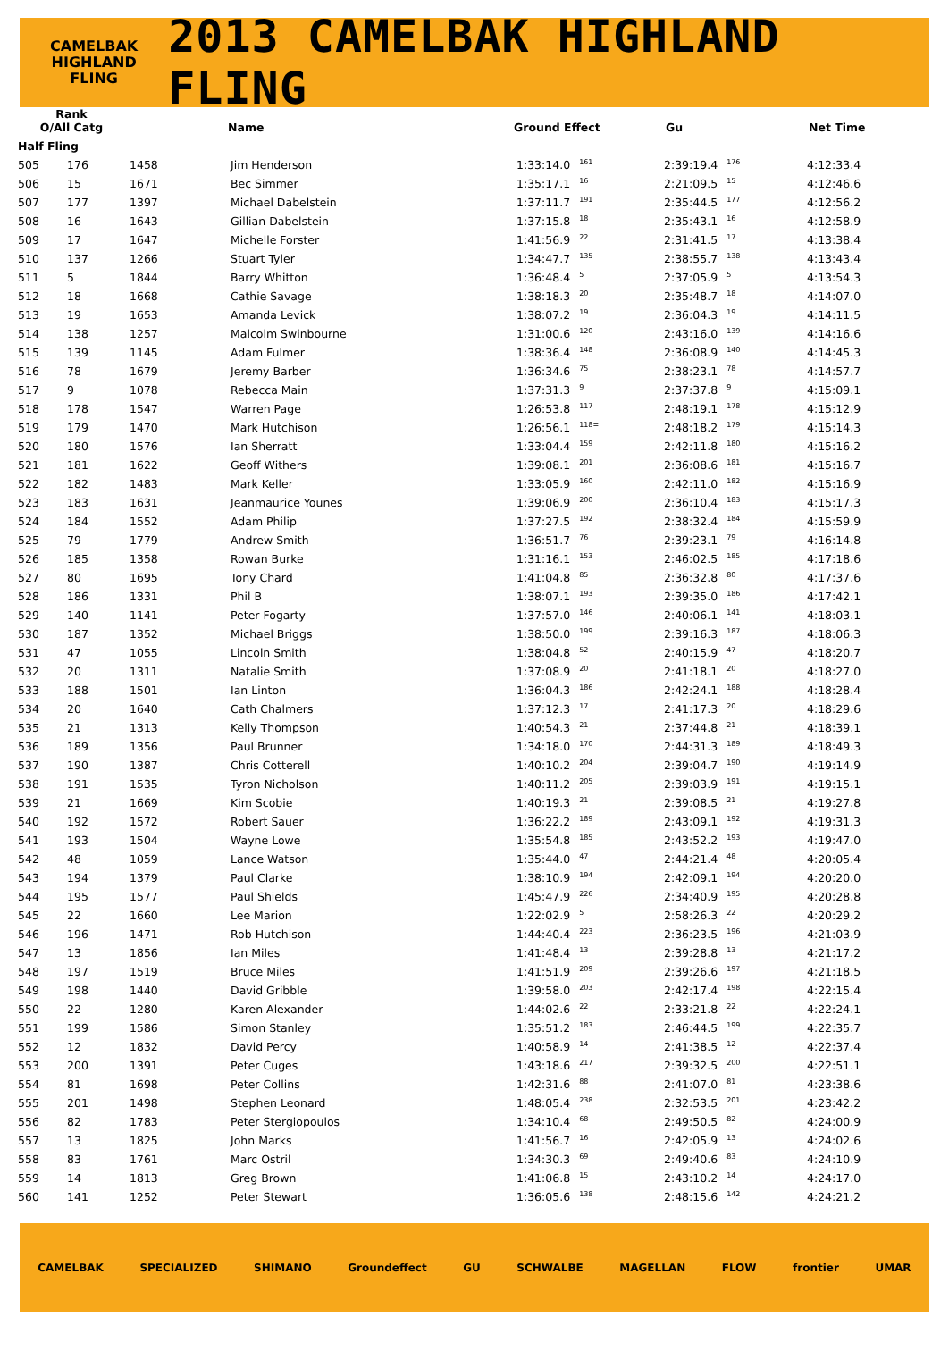CAMELBAK
HIGHLAND
FLING
2013 CAMELBAK HIGHLAND FLING
| Rank O/All Catg | | Name | Ground Effect | Gu | Net Time |
| --- | --- | --- | --- | --- | --- |
| Half Fling | | | | | |
| 505 | 176 | 1458 | Jim Henderson | 1:33:14.0<sup>161</sup> | 2:39:19.4<sup>176</sup> | 4:12:33.4 |
| 506 | 15 | 1671 | Bec Simmer | 1:35:17.1<sup>16</sup> | 2:21:09.5<sup>15</sup> | 4:12:46.6 |
| 507 | 177 | 1397 | Michael Dabelstein | 1:37:11.7<sup>191</sup> | 2:35:44.5<sup>177</sup> | 4:12:56.2 |
| 508 | 16 | 1643 | Gillian Dabelstein | 1:37:15.8<sup>18</sup> | 2:35:43.1<sup>16</sup> | 4:12:58.9 |
| 509 | 17 | 1647 | Michelle Forster | 1:41:56.9<sup>22</sup> | 2:31:41.5<sup>17</sup> | 4:13:38.4 |
| 510 | 137 | 1266 | Stuart Tyler | 1:34:47.7<sup>135</sup> | 2:38:55.7<sup>138</sup> | 4:13:43.4 |
| 511 | 5 | 1844 | Barry Whitton | 1:36:48.4<sup>5</sup> | 2:37:05.9<sup>5</sup> | 4:13:54.3 |
| 512 | 18 | 1668 | Cathie Savage | 1:38:18.3<sup>20</sup> | 2:35:48.7<sup>18</sup> | 4:14:07.0 |
| 513 | 19 | 1653 | Amanda Levick | 1:38:07.2<sup>19</sup> | 2:36:04.3<sup>19</sup> | 4:14:11.5 |
| 514 | 138 | 1257 | Malcolm Swinbourne | 1:31:00.6<sup>120</sup> | 2:43:16.0<sup>139</sup> | 4:14:16.6 |
| 515 | 139 | 1145 | Adam Fulmer | 1:38:36.4<sup>148</sup> | 2:36:08.9<sup>140</sup> | 4:14:45.3 |
| 516 | 78 | 1679 | Jeremy Barber | 1:36:34.6<sup>75</sup> | 2:38:23.1<sup>78</sup> | 4:14:57.7 |
| 517 | 9 | 1078 | Rebecca Main | 1:37:31.3<sup>9</sup> | 2:37:37.8<sup>9</sup> | 4:15:09.1 |
| 518 | 178 | 1547 | Warren Page | 1:26:53.8<sup>117</sup> | 2:48:19.1<sup>178</sup> | 4:15:12.9 |
| 519 | 179 | 1470 | Mark Hutchison | 1:26:56.1<sup>118=</sup> | 2:48:18.2<sup>179</sup> | 4:15:14.3 |
| 520 | 180 | 1576 | Ian Sherratt | 1:33:04.4<sup>159</sup> | 2:42:11.8<sup>180</sup> | 4:15:16.2 |
| 521 | 181 | 1622 | Geoff Withers | 1:39:08.1<sup>201</sup> | 2:36:08.6<sup>181</sup> | 4:15:16.7 |
| 522 | 182 | 1483 | Mark Keller | 1:33:05.9<sup>160</sup> | 2:42:11.0<sup>182</sup> | 4:15:16.9 |
| 523 | 183 | 1631 | Jeanmaurice Younes | 1:39:06.9<sup>200</sup> | 2:36:10.4<sup>183</sup> | 4:15:17.3 |
| 524 | 184 | 1552 | Adam Philip | 1:37:27.5<sup>192</sup> | 2:38:32.4<sup>184</sup> | 4:15:59.9 |
| 525 | 79 | 1779 | Andrew Smith | 1:36:51.7<sup>76</sup> | 2:39:23.1<sup>79</sup> | 4:16:14.8 |
| 526 | 185 | 1358 | Rowan Burke | 1:31:16.1<sup>153</sup> | 2:46:02.5<sup>185</sup> | 4:17:18.6 |
| 527 | 80 | 1695 | Tony Chard | 1:41:04.8<sup>85</sup> | 2:36:32.8<sup>80</sup> | 4:17:37.6 |
| 528 | 186 | 1331 | Phil B | 1:38:07.1<sup>193</sup> | 2:39:35.0<sup>186</sup> | 4:17:42.1 |
| 529 | 140 | 1141 | Peter Fogarty | 1:37:57.0<sup>146</sup> | 2:40:06.1<sup>141</sup> | 4:18:03.1 |
| 530 | 187 | 1352 | Michael Briggs | 1:38:50.0<sup>199</sup> | 2:39:16.3<sup>187</sup> | 4:18:06.3 |
| 531 | 47 | 1055 | Lincoln Smith | 1:38:04.8<sup>52</sup> | 2:40:15.9<sup>47</sup> | 4:18:20.7 |
| 532 | 20 | 1311 | Natalie Smith | 1:37:08.9<sup>20</sup> | 2:41:18.1<sup>20</sup> | 4:18:27.0 |
| 533 | 188 | 1501 | Ian Linton | 1:36:04.3<sup>186</sup> | 2:42:24.1<sup>188</sup> | 4:18:28.4 |
| 534 | 20 | 1640 | Cath Chalmers | 1:37:12.3<sup>17</sup> | 2:41:17.3<sup>20</sup> | 4:18:29.6 |
| 535 | 21 | 1313 | Kelly Thompson | 1:40:54.3<sup>21</sup> | 2:37:44.8<sup>21</sup> | 4:18:39.1 |
| 536 | 189 | 1356 | Paul Brunner | 1:34:18.0<sup>170</sup> | 2:44:31.3<sup>189</sup> | 4:18:49.3 |
| 537 | 190 | 1387 | Chris Cotterell | 1:40:10.2<sup>204</sup> | 2:39:04.7<sup>190</sup> | 4:19:14.9 |
| 538 | 191 | 1535 | Tyron Nicholson | 1:40:11.2<sup>205</sup> | 2:39:03.9<sup>191</sup> | 4:19:15.1 |
| 539 | 21 | 1669 | Kim Scobie | 1:40:19.3<sup>21</sup> | 2:39:08.5<sup>21</sup> | 4:19:27.8 |
| 540 | 192 | 1572 | Robert Sauer | 1:36:22.2<sup>189</sup> | 2:43:09.1<sup>192</sup> | 4:19:31.3 |
| 541 | 193 | 1504 | Wayne Lowe | 1:35:54.8<sup>185</sup> | 2:43:52.2<sup>193</sup> | 4:19:47.0 |
| 542 | 48 | 1059 | Lance Watson | 1:35:44.0<sup>47</sup> | 2:44:21.4<sup>48</sup> | 4:20:05.4 |
| 543 | 194 | 1379 | Paul Clarke | 1:38:10.9<sup>194</sup> | 2:42:09.1<sup>194</sup> | 4:20:20.0 |
| 544 | 195 | 1577 | Paul Shields | 1:45:47.9<sup>226</sup> | 2:34:40.9<sup>195</sup> | 4:20:28.8 |
| 545 | 22 | 1660 | Lee Marion | 1:22:02.9<sup>5</sup> | 2:58:26.3<sup>22</sup> | 4:20:29.2 |
| 546 | 196 | 1471 | Rob Hutchison | 1:44:40.4<sup>223</sup> | 2:36:23.5<sup>196</sup> | 4:21:03.9 |
| 547 | 13 | 1856 | Ian Miles | 1:41:48.4<sup>13</sup> | 2:39:28.8<sup>13</sup> | 4:21:17.2 |
| 548 | 197 | 1519 | Bruce Miles | 1:41:51.9<sup>209</sup> | 2:39:26.6<sup>197</sup> | 4:21:18.5 |
| 549 | 198 | 1440 | David Gribble | 1:39:58.0<sup>203</sup> | 2:42:17.4<sup>198</sup> | 4:22:15.4 |
| 550 | 22 | 1280 | Karen Alexander | 1:44:02.6<sup>22</sup> | 2:33:21.8<sup>22</sup> | 4:22:24.1 |
| 551 | 199 | 1586 | Simon Stanley | 1:35:51.2<sup>183</sup> | 2:46:44.5<sup>199</sup> | 4:22:35.7 |
| 552 | 12 | 1832 | David Percy | 1:40:58.9<sup>14</sup> | 2:41:38.5<sup>12</sup> | 4:22:37.4 |
| 553 | 200 | 1391 | Peter Cuges | 1:43:18.6<sup>217</sup> | 2:39:32.5<sup>200</sup> | 4:22:51.1 |
| 554 | 81 | 1698 | Peter Collins | 1:42:31.6<sup>88</sup> | 2:41:07.0<sup>81</sup> | 4:23:38.6 |
| 555 | 201 | 1498 | Stephen Leonard | 1:48:05.4<sup>238</sup> | 2:32:53.5<sup>201</sup> | 4:23:42.2 |
| 556 | 82 | 1783 | Peter Stergiopoulos | 1:34:10.4<sup>68</sup> | 2:49:50.5<sup>82</sup> | 4:24:00.9 |
| 557 | 13 | 1825 | John Marks | 1:41:56.7<sup>16</sup> | 2:42:05.9<sup>13</sup> | 4:24:02.6 |
| 558 | 83 | 1761 | Marc Ostril | 1:34:30.3<sup>69</sup> | 2:49:40.6<sup>83</sup> | 4:24:10.9 |
| 559 | 14 | 1813 | Greg Brown | 1:41:06.8<sup>15</sup> | 2:43:10.2<sup>14</sup> | 4:24:17.0 |
| 560 | 141 | 1252 | Peter Stewart | 1:36:05.6<sup>138</sup> | 2:48:15.6<sup>142</sup> | 4:24:21.2 |
CAMELBAK SPECIALIZED SHIMANO Groundeffect GU SCHWALBE MAGELLAN FLOW frontier UMAR